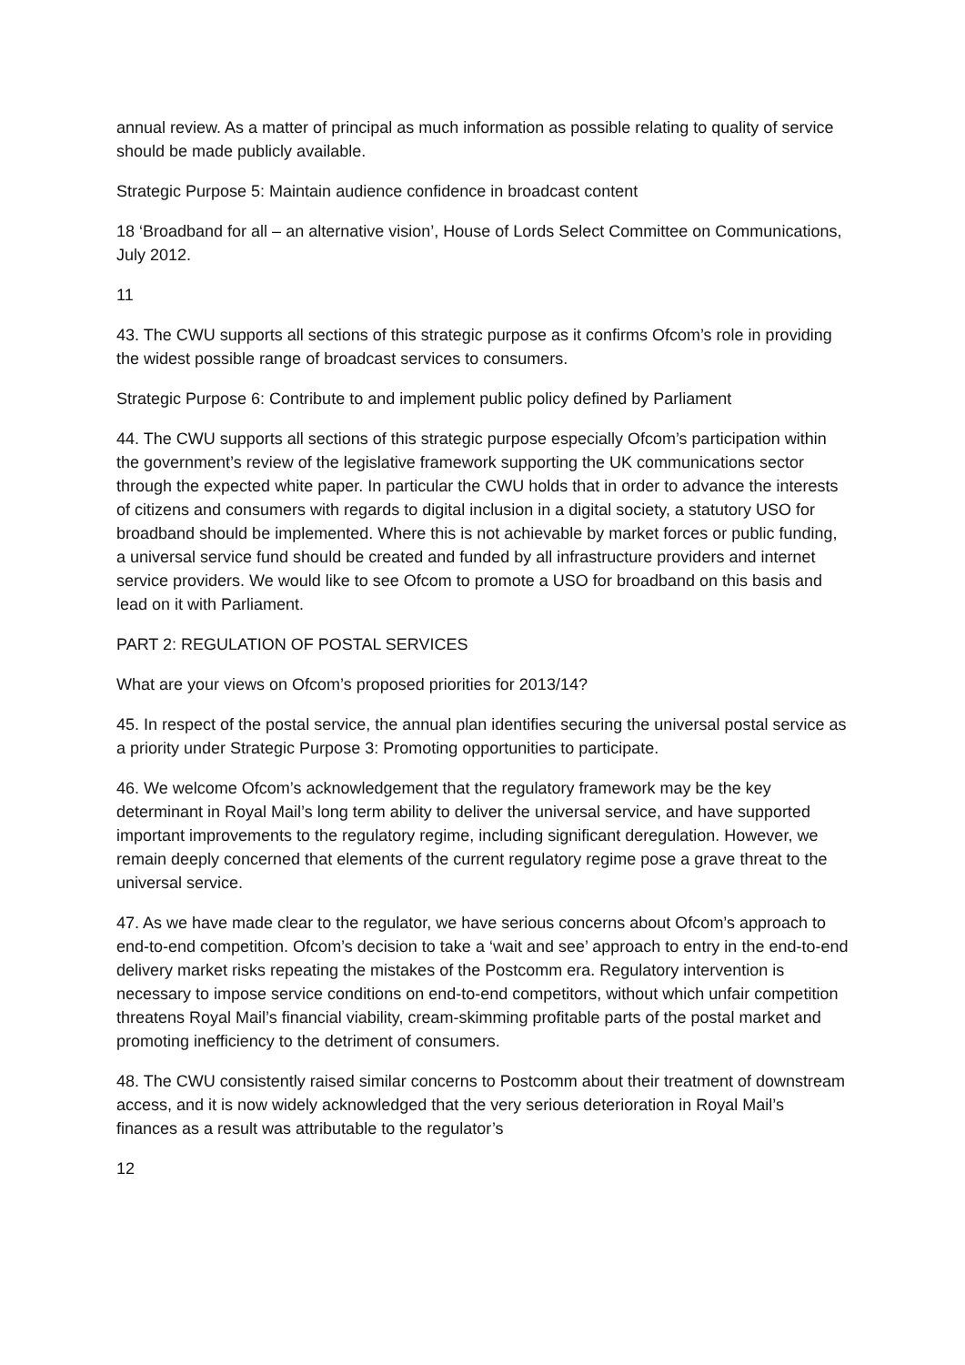annual review. As a matter of principal as much information as possible relating to quality of service should be made publicly available.
Strategic Purpose 5: Maintain audience confidence in broadcast content
18 ‘Broadband for all – an alternative vision’, House of Lords Select Committee on Communications, July 2012.
11
43. The CWU supports all sections of this strategic purpose as it confirms Ofcom’s role in providing the widest possible range of broadcast services to consumers.
Strategic Purpose 6: Contribute to and implement public policy defined by Parliament
44. The CWU supports all sections of this strategic purpose especially Ofcom’s participation within the government’s review of the legislative framework supporting the UK communications sector through the expected white paper. In particular the CWU holds that in order to advance the interests of citizens and consumers with regards to digital inclusion in a digital society, a statutory USO for broadband should be implemented. Where this is not achievable by market forces or public funding, a universal service fund should be created and funded by all infrastructure providers and internet service providers. We would like to see Ofcom to promote a USO for broadband on this basis and lead on it with Parliament.
PART 2: REGULATION OF POSTAL SERVICES
What are your views on Ofcom’s proposed priorities for 2013/14?
45. In respect of the postal service, the annual plan identifies securing the universal postal service as a priority under Strategic Purpose 3: Promoting opportunities to participate.
46. We welcome Ofcom’s acknowledgement that the regulatory framework may be the key determinant in Royal Mail’s long term ability to deliver the universal service, and have supported important improvements to the regulatory regime, including significant deregulation. However, we remain deeply concerned that elements of the current regulatory regime pose a grave threat to the universal service.
47. As we have made clear to the regulator, we have serious concerns about Ofcom’s approach to end-to-end competition. Ofcom’s decision to take a ‘wait and see’ approach to entry in the end-to-end delivery market risks repeating the mistakes of the Postcomm era. Regulatory intervention is necessary to impose service conditions on end-to-end competitors, without which unfair competition threatens Royal Mail’s financial viability, cream-skimming profitable parts of the postal market and promoting inefficiency to the detriment of consumers.
48. The CWU consistently raised similar concerns to Postcomm about their treatment of downstream access, and it is now widely acknowledged that the very serious deterioration in Royal Mail’s finances as a result was attributable to the regulator’s
12